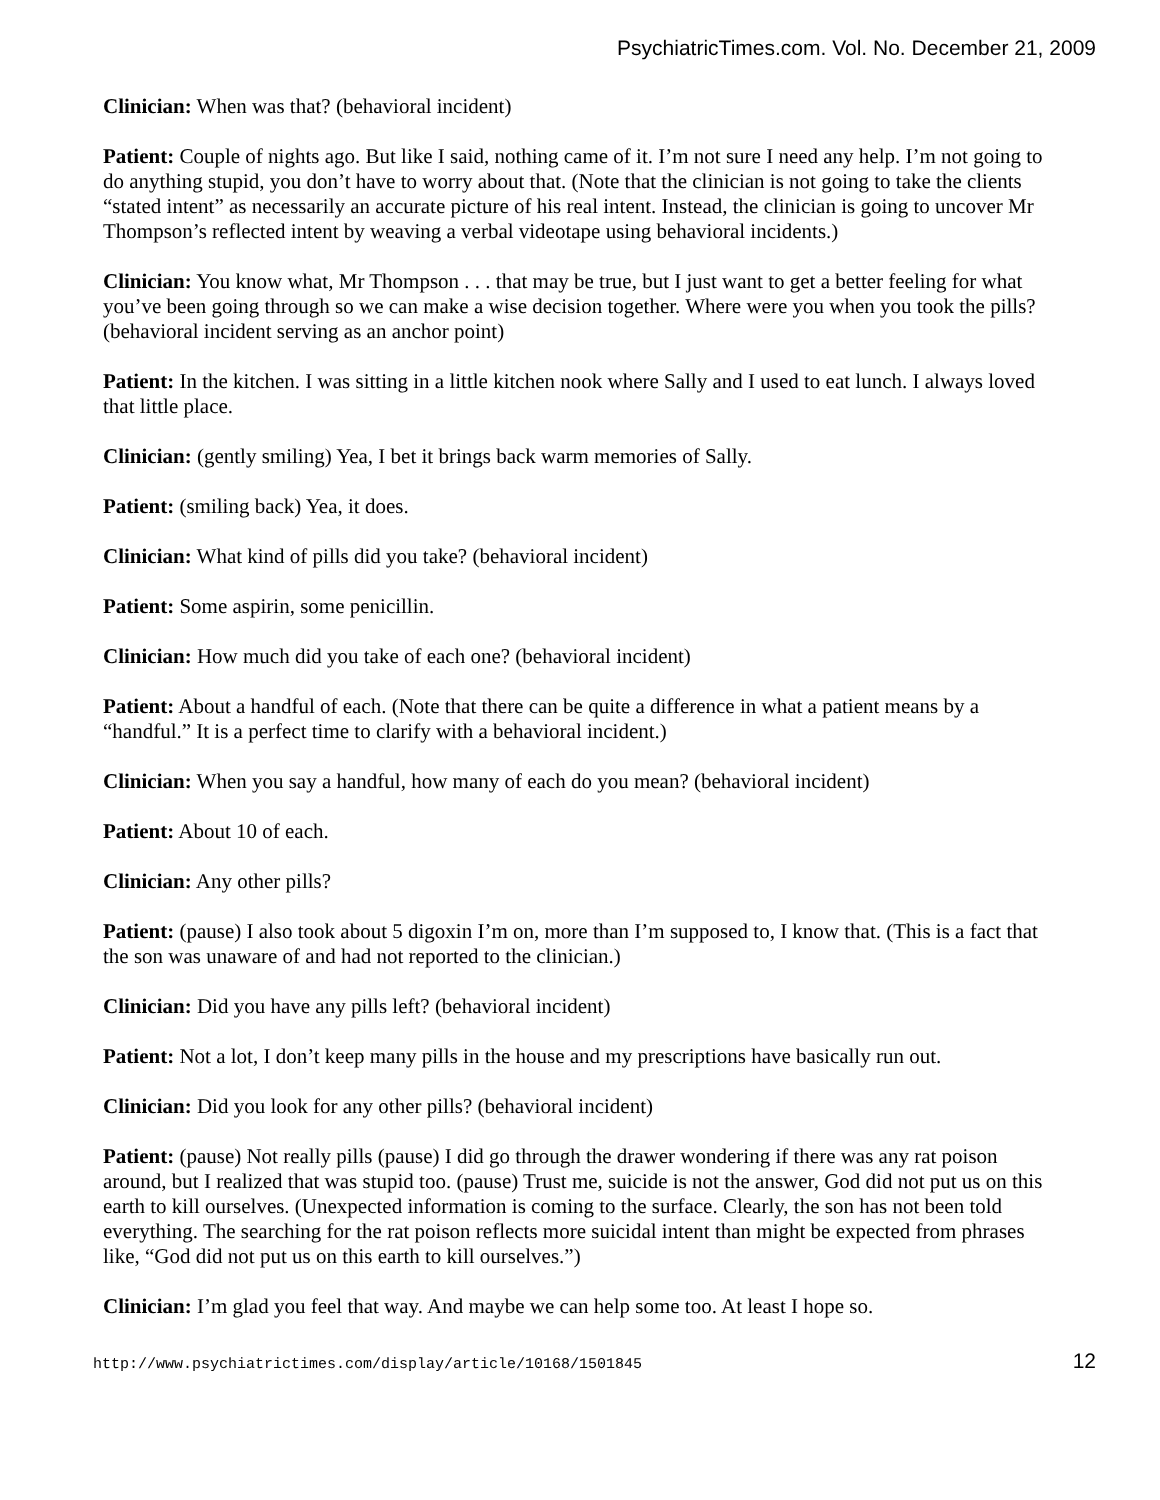PsychiatricTimes.com. Vol. No. December 21, 2009
Clinician: When was that? (behavioral incident)
Patient: Couple of nights ago. But like I said, nothing came of it. I’m not sure I need any help. I’m not going to do anything stupid, you don’t have to worry about that. (Note that the clinician is not going to take the clients “stated intent” as necessarily an accurate picture of his real intent. Instead, the clinician is going to uncover Mr Thompson’s reflected intent by weaving a verbal videotape using behavioral incidents.)
Clinician: You know what, Mr Thompson . . . that may be true, but I just want to get a better feeling for what you’ve been going through so we can make a wise decision together. Where were you when you took the pills? (behavioral incident serving as an anchor point)
Patient: In the kitchen. I was sitting in a little kitchen nook where Sally and I used to eat lunch. I always loved that little place.
Clinician: (gently smiling) Yea, I bet it brings back warm memories of Sally.
Patient: (smiling back) Yea, it does.
Clinician: What kind of pills did you take? (behavioral incident)
Patient: Some aspirin, some penicillin.
Clinician: How much did you take of each one? (behavioral incident)
Patient: About a handful of each. (Note that there can be quite a difference in what a patient means by a “handful.” It is a perfect time to clarify with a behavioral incident.)
Clinician: When you say a handful, how many of each do you mean? (behavioral incident)
Patient: About 10 of each.
Clinician: Any other pills?
Patient: (pause) I also took about 5 digoxin I’m on, more than I’m supposed to, I know that. (This is a fact that the son was unaware of and had not reported to the clinician.)
Clinician: Did you have any pills left? (behavioral incident)
Patient: Not a lot, I don’t keep many pills in the house and my prescriptions have basically run out.
Clinician: Did you look for any other pills? (behavioral incident)
Patient: (pause) Not really pills (pause) I did go through the drawer wondering if there was any rat poison around, but I realized that was stupid too. (pause) Trust me, suicide is not the answer, God did not put us on this earth to kill ourselves. (Unexpected information is coming to the surface. Clearly, the son has not been told everything. The searching for the rat poison reflects more suicidal intent than might be expected from phrases like, “God did not put us on this earth to kill ourselves.”)
Clinician: I’m glad you feel that way. And maybe we can help some too. At least I hope so.
http://www.psychiatrictimes.com/display/article/10168/1501845 12